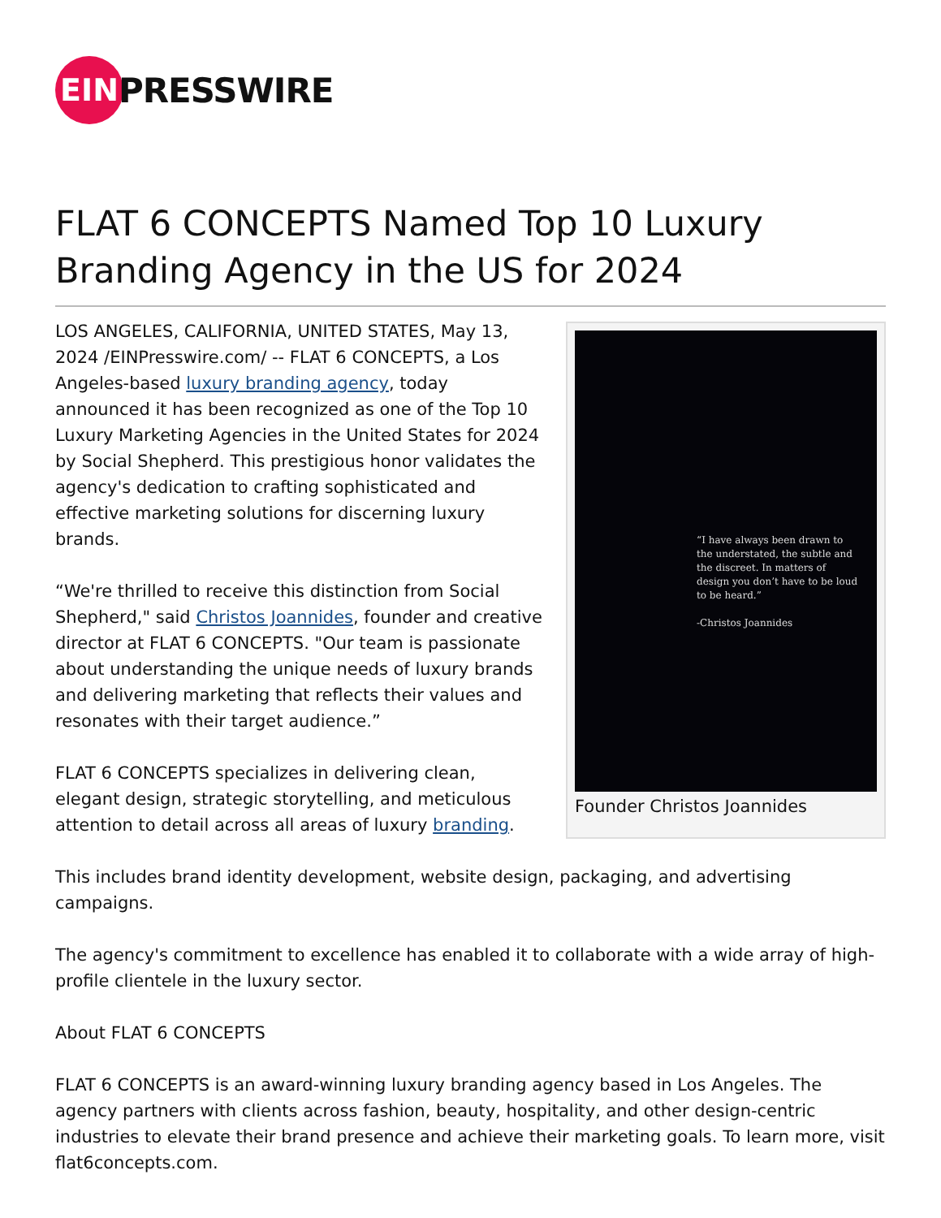EIN
PRESSWIRE
FLAT 6 CONCEPTS Named Top 10 Luxury Branding Agency in the US for 2024
“I have always been drawn to the understated, the subtle and the discreet. In matters of design you don’t have to be loud to be heard.”
-Christos Joannides
Founder Christos Joannides
LOS ANGELES, CALIFORNIA, UNITED STATES, May 13, 2024 /EINPresswire.com/ -- FLAT 6 CONCEPTS, a Los Angeles-based luxury branding agency, today announced it has been recognized as one of the Top 10 Luxury Marketing Agencies in the United States for 2024 by Social Shepherd. This prestigious honor validates the agency's dedication to crafting sophisticated and effective marketing solutions for discerning luxury brands.
“We're thrilled to receive this distinction from Social Shepherd," said Christos Joannides, founder and creative director at FLAT 6 CONCEPTS. "Our team is passionate about understanding the unique needs of luxury brands and delivering marketing that reflects their values and resonates with their target audience.”
FLAT 6 CONCEPTS specializes in delivering clean, elegant design, strategic storytelling, and meticulous attention to detail across all areas of luxury branding.
This includes brand identity development, website design, packaging, and advertising campaigns.
The agency's commitment to excellence has enabled it to collaborate with a wide array of high-profile clientele in the luxury sector.
About FLAT 6 CONCEPTS
FLAT 6 CONCEPTS is an award-winning luxury branding agency based in Los Angeles. The agency partners with clients across fashion, beauty, hospitality, and other design-centric industries to elevate their brand presence and achieve their marketing goals. To learn more, visit flat6concepts.com.